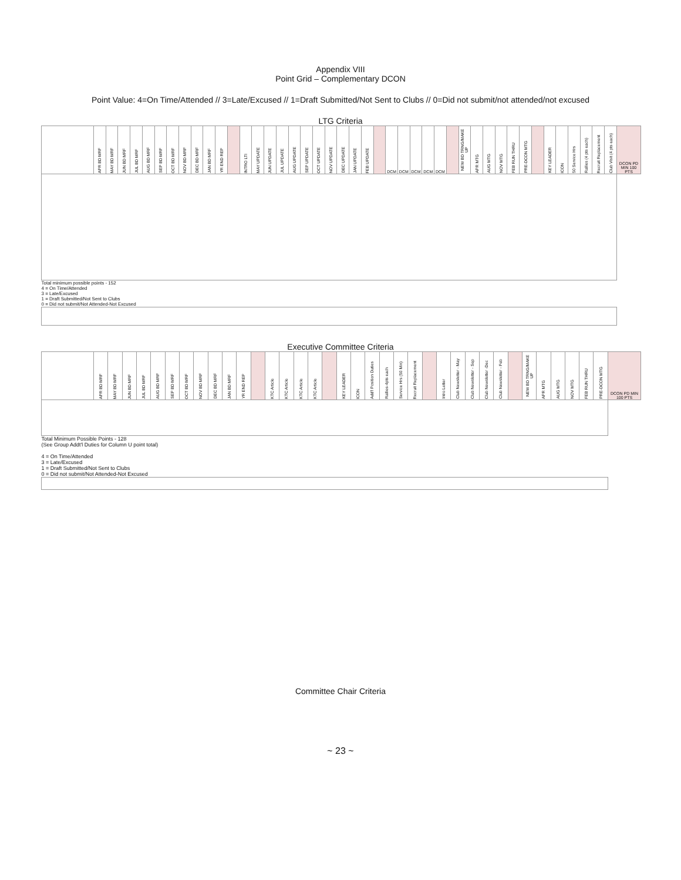Appendix VIII
Point Grid – Complementary DCON
Point Value: 4=On Time/Attended // 3=Late/Excused // 1=Draft Submitted/Not Sent to Clubs // 0=Did not submit/not attended/not excused
LTG Criteria
| | APR BD MRF | MAY BD MRF | JUN BD MRF | JUL BD MRF | AUG BD MRF | SEP BD MRF | OCT BD MRF | NOV BD MRF | DEC BD MRF | JAN BD MRF | YR END REP | | INTRO LTI | MAY UPDATE | JUN UPDATE | JUL UPDATE | AUG UPDATE | SEP UPDATE | OCT UPDATE | NOV UPDATE | DEC UPDATE | JAN UPDATE | FEB UPDATE | | DCM | DCM | DCM | DCM | DCM | | NEW BD TRNG/MAKE UP | APR MTG | AUG MTG | NOV MTG | FEB RUN THRU | PRE-DCON MTG | | KEY LEADER | ICON | 50 Service Hrs | Rallies (4 pts each) | Recruit Replacement | Club Visit (4 pts each) | DCON PD MIN 100 PTS |
| --- | --- | --- | --- | --- | --- | --- | --- | --- | --- | --- | --- | --- | --- | --- | --- | --- | --- | --- | --- | --- | --- | --- | --- | --- | --- | --- | --- | --- | --- | --- | --- | --- | --- | --- | --- | --- | --- | --- | --- | --- | --- | --- | --- | --- |
| Total minimum possible points - 152 | | | | | | | | | | | | | | | | | | | | | | | | | | | | | | | | | | | | | | | | | | | | |
| 4 = On Time/Attended 3 = Late/Excused 1 = Draft Submitted/Not Sent to Clubs 0 = Did not submit/Not Attended-Not Excused | | | | | | | | | | | | | | | | | | | | | | | | | | | | | | | | | | | | | | | | | | | | |
Executive Committee Criteria
| | APR BD MRF | MAY BD MRF | JUN BD MRF | JUL BD MRF | AUG BD MRF | SEP BD MRF | OCT BD MRF | NOV BD MRF | DEC BD MRF | JAN BD MRF | YR END REP | | KTC Article | KTC Article | KTC Article | KTC Article | | KEY LEADER | ICON | Add'l Position Duties | Rallies-4pts each | Service Hrs (50 Min) | Recruit Replacement | | Intro Letter | Club Newsletter - May | Club Newsletter - Sep | Club Newsletter -Dec | Club Newsletter - Feb | | NEW BD TRNG/MAKE UP | APR MTG | AUG MTG | NOV MTG | FEB RUN THRU | PRE-DCON MTG | DCON PD MIN 100 PTS |
| --- | --- | --- | --- | --- | --- | --- | --- | --- | --- | --- | --- | --- | --- | --- | --- | --- | --- | --- | --- | --- | --- | --- | --- | --- | --- | --- | --- | --- | --- | --- | --- | --- | --- | --- | --- | --- | --- |
| Total Minimum Possible Points - 128 (See Group Addt'l Duties for Column U point total) 4 = On Time/Attended 3 = Late/Excused 1 = Draft Submitted/Not Sent to Clubs 0 = Did not submit/Not Attended-Not Excused | | | | | | | | | | | | | | | | | | | | | | | | | | | | | | | | | | | | | |
Committee Chair Criteria
~ 23 ~